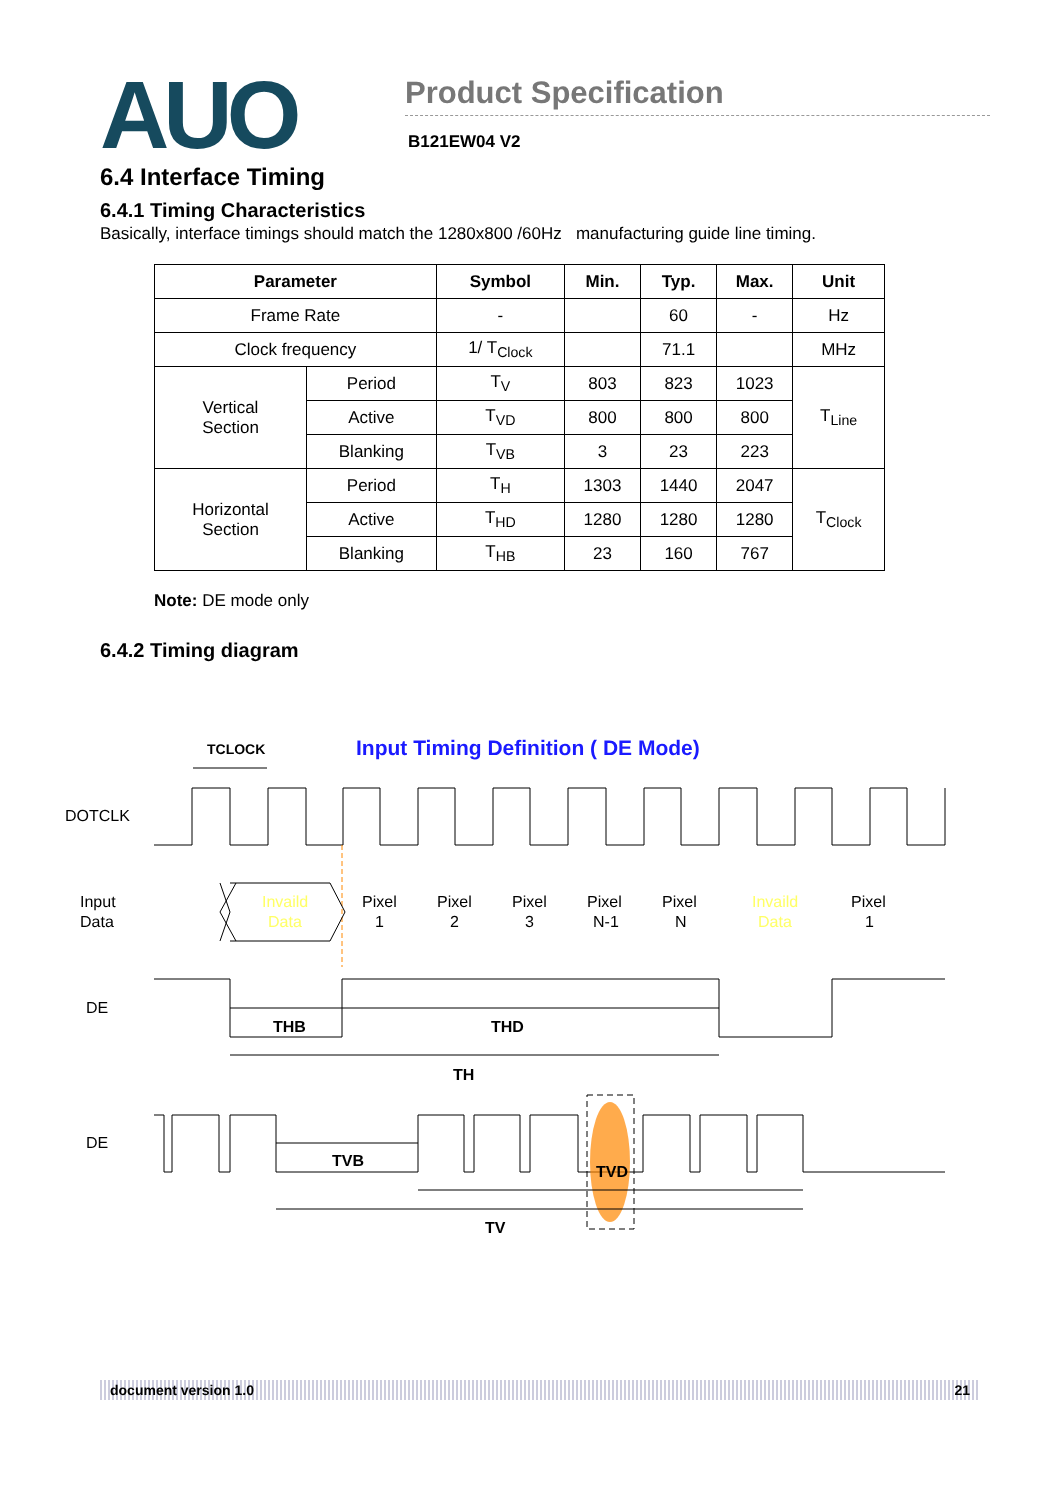AUO
Product Specification
B121EW04 V2
6.4 Interface Timing
6.4.1 Timing Characteristics
Basically, interface timings should match the 1280x800 /60Hz manufacturing guide line timing.
| Parameter | | Symbol | Min. | Typ. | Max. | Unit |
| --- | --- | --- | --- | --- | --- | --- |
| Frame Rate | | - | | 60 | - | Hz |
| Clock frequency | | 1/ T<sub>Clock</sub> | | 71.1 | | MHz |
| Vertical Section | Period | T<sub>V</sub> | 803 | 823 | 1023 | T<sub>Line</sub> |
| | Active | T<sub>VD</sub> | 800 | 800 | 800 | |
| | Blanking | T<sub>VB</sub> | 3 | 23 | 223 | |
| Horizontal Section | Period | T<sub>H</sub> | 1303 | 1440 | 2047 | T<sub>Clock</sub> |
| | Active | T<sub>HD</sub> | 1280 | 1280 | 1280 | |
| | Blanking | T<sub>HB</sub> | 23 | 160 | 767 | |
Note: DE mode only
6.4.2 Timing diagram
Input Timing Definition ( DE Mode)
TCLOCK
DOTCLK
Input
Data
Invaild
Data
Pixel
1
Pixel
2
Pixel
3
Pixel
N-1
Pixel
N
Invaild
Data
Pixel
1
DE
THB
THD
TH
DE
TVB
TVD
TV
document version 1.0 21